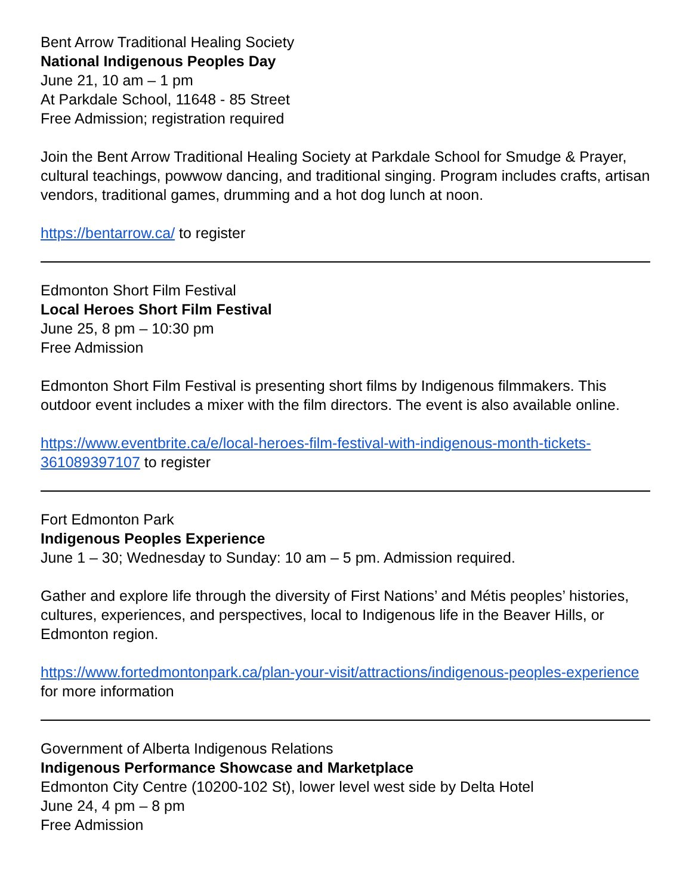Bent Arrow Traditional Healing Society
National Indigenous Peoples Day
June 21, 10 am – 1 pm
At Parkdale School, 11648 - 85 Street
Free Admission; registration required
Join the Bent Arrow Traditional Healing Society at Parkdale School for Smudge & Prayer, cultural teachings, powwow dancing, and traditional singing. Program includes crafts, artisan vendors, traditional games, drumming and a hot dog lunch at noon.
https://bentarrow.ca/ to register
Edmonton Short Film Festival
Local Heroes Short Film Festival
June 25, 8 pm – 10:30 pm
Free Admission
Edmonton Short Film Festival is presenting short films by Indigenous filmmakers. This outdoor event includes a mixer with the film directors. The event is also available online.
https://www.eventbrite.ca/e/local-heroes-film-festival-with-indigenous-month-tickets-361089397107 to register
Fort Edmonton Park
Indigenous Peoples Experience
June 1 – 30; Wednesday to Sunday: 10 am – 5 pm. Admission required.
Gather and explore life through the diversity of First Nations’ and Métis peoples’ histories, cultures, experiences, and perspectives, local to Indigenous life in the Beaver Hills, or Edmonton region.
https://www.fortedmontonpark.ca/plan-your-visit/attractions/indigenous-peoples-experience for more information
Government of Alberta Indigenous Relations
Indigenous Performance Showcase and Marketplace
Edmonton City Centre (10200-102 St), lower level west side by Delta Hotel
June 24, 4 pm – 8 pm
Free Admission